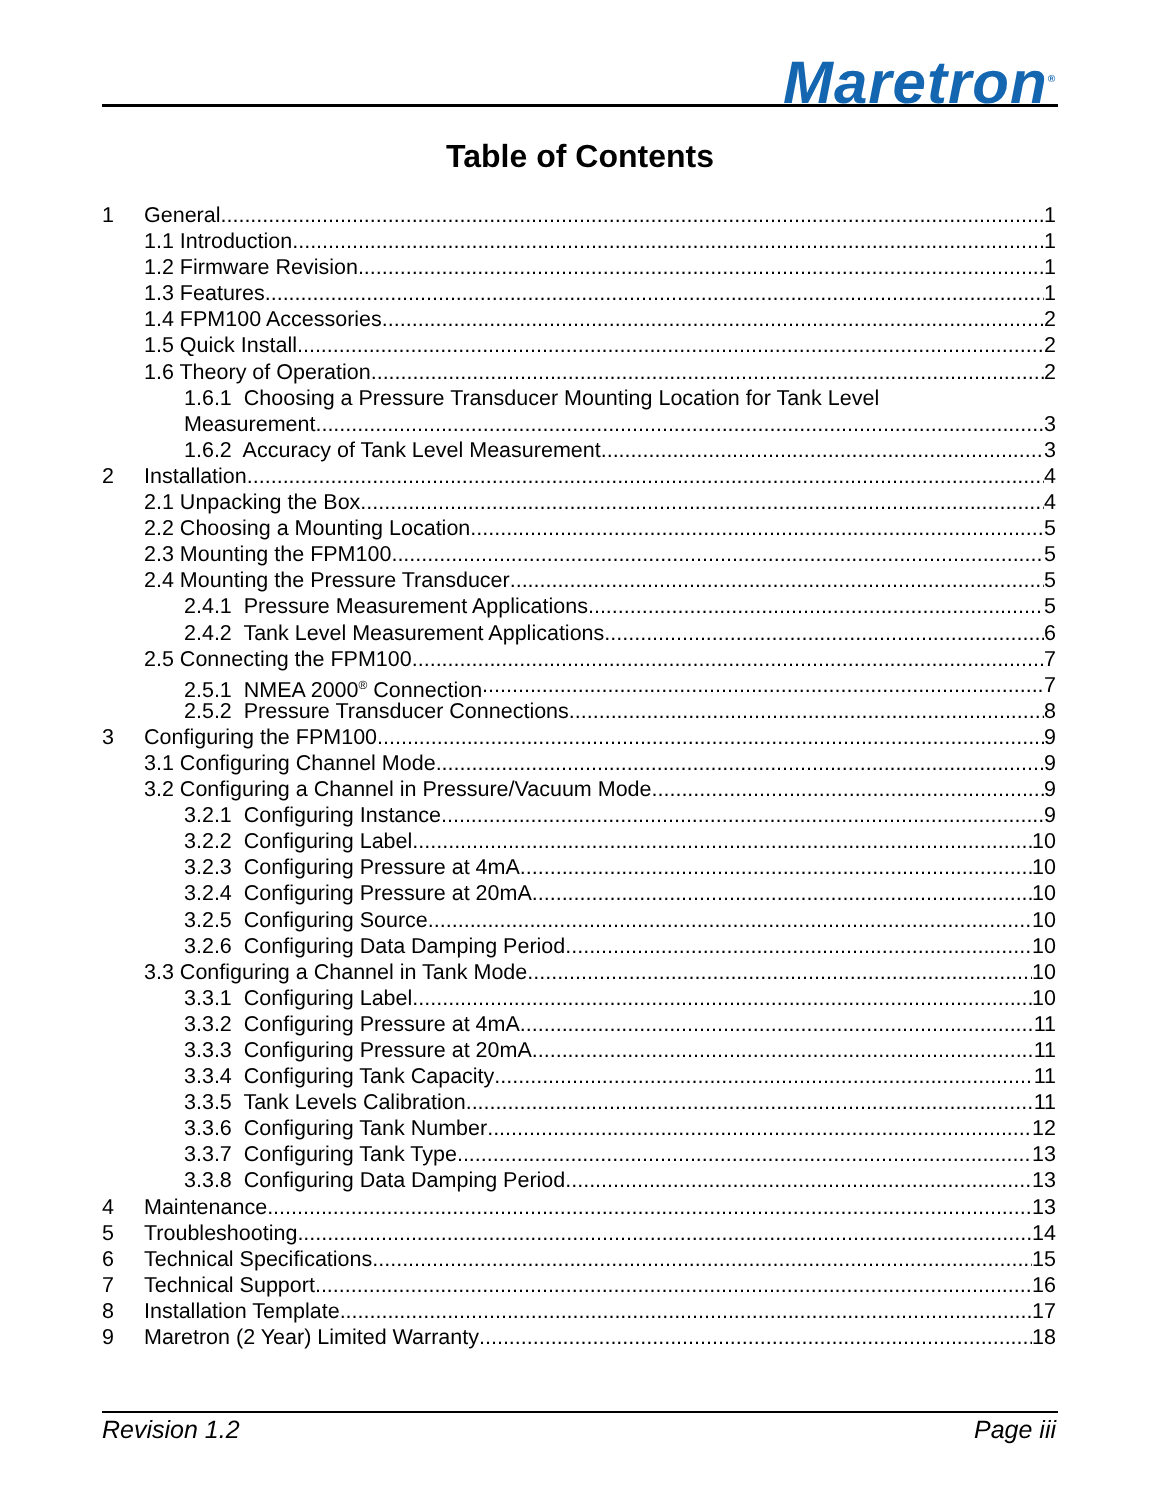Maretron<sup>®</sup>
Table of Contents
1 General 1
1.1 Introduction 1
1.2 Firmware Revision 1
1.3 Features 1
1.4 FPM100 Accessories 2
1.5 Quick Install 2
1.6 Theory of Operation 2
1.6.1 Choosing a Pressure Transducer Mounting Location for Tank Level
Measurement 3
1.6.2 Accuracy of Tank Level Measurement 3
2 Installation 4
2.1 Unpacking the Box 4
2.2 Choosing a Mounting Location 5
2.3 Mounting the FPM100 5
2.4 Mounting the Pressure Transducer 5
2.4.1 Pressure Measurement Applications 5
2.4.2 Tank Level Measurement Applications 6
2.5 Connecting the FPM100 7
2.5.1 NMEA 2000<sup>®</sup> Connection 7
2.5.2 Pressure Transducer Connections 8
3 Configuring the FPM100 9
3.1 Configuring Channel Mode 9
3.2 Configuring a Channel in Pressure/Vacuum Mode 9
3.2.1 Configuring Instance 9
3.2.2 Configuring Label 10
3.2.3 Configuring Pressure at 4mA 10
3.2.4 Configuring Pressure at 20mA 10
3.2.5 Configuring Source 10
3.2.6 Configuring Data Damping Period 10
3.3 Configuring a Channel in Tank Mode 10
3.3.1 Configuring Label 10
3.3.2 Configuring Pressure at 4mA 11
3.3.3 Configuring Pressure at 20mA 11
3.3.4 Configuring Tank Capacity 11
3.3.5 Tank Levels Calibration 11
3.3.6 Configuring Tank Number 12
3.3.7 Configuring Tank Type 13
3.3.8 Configuring Data Damping Period 13
4 Maintenance 13
5 Troubleshooting 14
6 Technical Specifications 15
7 Technical Support 16
8 Installation Template 17
9 Maretron (2 Year) Limited Warranty 18
Revision 1.2 Page iii